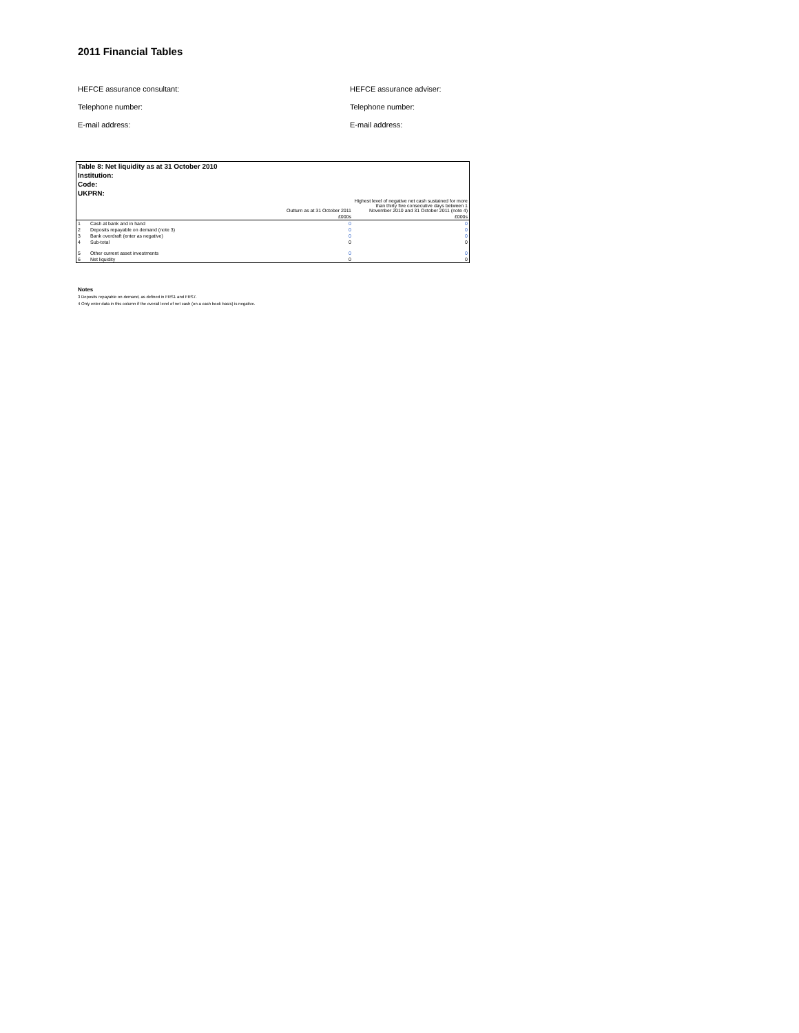2011 Financial Tables
HEFCE assurance consultant:
HEFCE assurance adviser:
Telephone number:
Telephone number:
E-mail address:
E-mail address:
| Table 8: Net liquidity as at 31 October 2010 | | | |
| Institution: | | | |
| Code: | | | |
| UKPRN: | | | |
| | | Outturn as at 31 October 2011 | Highest level of negative net cash sustained for more than thirty five consecutive days between 1 November 2010 and 31 October 2011 (note 4) |
| | | £000s | £000s |
| 1 | Cash at bank and in hand | 0 | 0 |
| 2 | Deposits repayable on demand (note 3) | 0 | 0 |
| 3 | Bank overdraft (enter as negative) | 0 | 0 |
| 4 | Sub-total | 0 | 0 |
| 5 | Other current asset investments | 0 | 0 |
| 6 | Net liquidity | 0 | 0 |
Notes
3 Deposits repayable on demand, as defined in FRS1 and FRS7.
4 Only enter data in this column if the overall level of net cash (on a cash book basis) is negative.